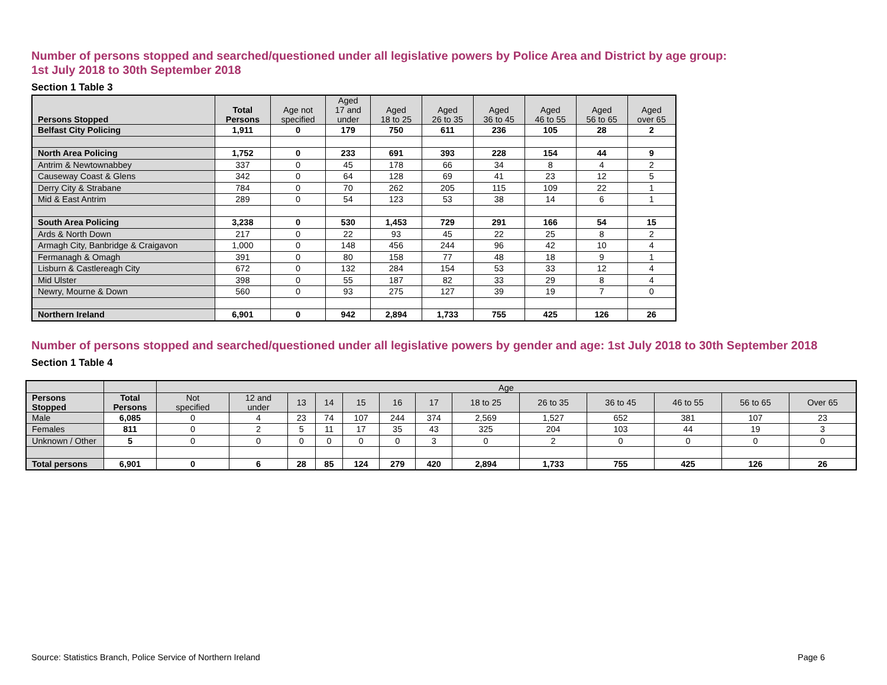Number of persons stopped and searched/questioned under all legislative powers by Police Area and District by age group:
1st July 2018 to 30th September 2018
Section 1 Table 3
| Persons Stopped | Total Persons | Age not specified | Aged 17 and under | Aged 18 to 25 | Aged 26 to 35 | Aged 36 to 45 | Aged 46 to 55 | Aged 56 to 65 | Aged over 65 |
| --- | --- | --- | --- | --- | --- | --- | --- | --- | --- |
| Belfast City Policing | 1,911 | 0 | 179 | 750 | 611 | 236 | 105 | 28 | 2 |
| North Area Policing | 1,752 | 0 | 233 | 691 | 393 | 228 | 154 | 44 | 9 |
| Antrim & Newtownabbey | 337 | 0 | 45 | 178 | 66 | 34 | 8 | 4 | 2 |
| Causeway Coast & Glens | 342 | 0 | 64 | 128 | 69 | 41 | 23 | 12 | 5 |
| Derry City & Strabane | 784 | 0 | 70 | 262 | 205 | 115 | 109 | 22 | 1 |
| Mid & East Antrim | 289 | 0 | 54 | 123 | 53 | 38 | 14 | 6 | 1 |
| South Area Policing | 3,238 | 0 | 530 | 1,453 | 729 | 291 | 166 | 54 | 15 |
| Ards & North Down | 217 | 0 | 22 | 93 | 45 | 22 | 25 | 8 | 2 |
| Armagh City, Banbridge & Craigavon | 1,000 | 0 | 148 | 456 | 244 | 96 | 42 | 10 | 4 |
| Fermanagh & Omagh | 391 | 0 | 80 | 158 | 77 | 48 | 18 | 9 | 1 |
| Lisburn & Castlereagh City | 672 | 0 | 132 | 284 | 154 | 53 | 33 | 12 | 4 |
| Mid Ulster | 398 | 0 | 55 | 187 | 82 | 33 | 29 | 8 | 4 |
| Newry, Mourne & Down | 560 | 0 | 93 | 275 | 127 | 39 | 19 | 7 | 0 |
| Northern Ireland | 6,901 | 0 | 942 | 2,894 | 1,733 | 755 | 425 | 126 | 26 |
Number of persons stopped and searched/questioned under all legislative powers by gender and age: 1st July 2018 to 30th September 2018
Section 1 Table 4
| | | Age | | | | | | | | | | | | |
| --- | --- | --- | --- | --- | --- | --- | --- | --- | --- | --- | --- | --- | --- | --- |
| Persons Stopped | Total Persons | Not specified | 12 and under | 13 | 14 | 15 | 16 | 17 | 18 to 25 | 26 to 35 | 36 to 45 | 46 to 55 | 56 to 65 | Over 65 |
| Male | 6,085 | 0 | 4 | 23 | 74 | 107 | 244 | 374 | 2,569 | 1,527 | 652 | 381 | 107 | 23 |
| Females | 811 | 0 | 2 | 5 | 11 | 17 | 35 | 43 | 325 | 204 | 103 | 44 | 19 | 3 |
| Unknown / Other | 5 | 0 | 0 | 0 | 0 | 0 | 0 | 3 | 0 | 2 | 0 | 0 | 0 | 0 |
| Total persons | 6,901 | 0 | 6 | 28 | 85 | 124 | 279 | 420 | 2,894 | 1,733 | 755 | 425 | 126 | 26 |
Source: Statistics Branch, Police Service of Northern Ireland Page 6